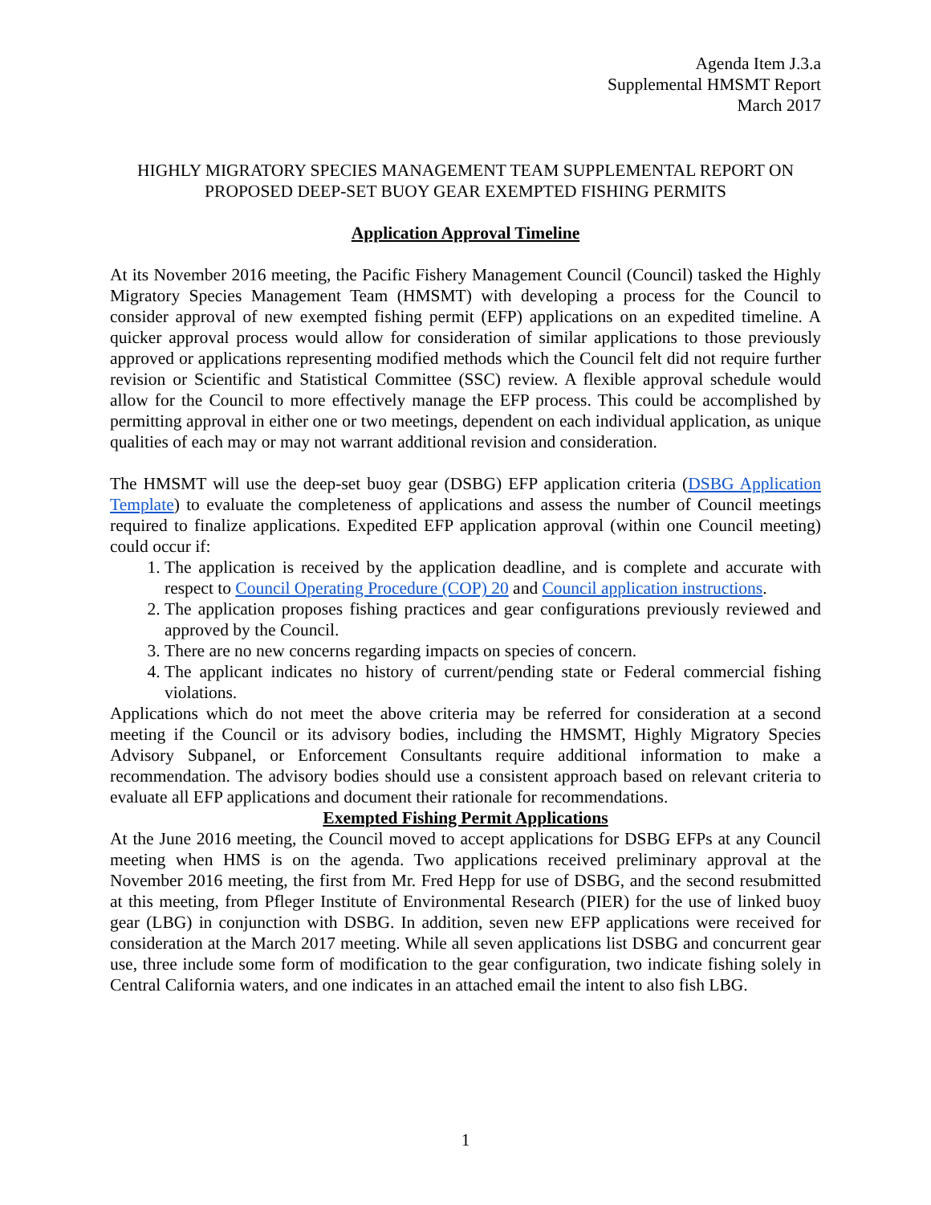Agenda Item J.3.a
Supplemental HMSMT Report
March 2017
HIGHLY MIGRATORY SPECIES MANAGEMENT TEAM SUPPLEMENTAL REPORT ON
PROPOSED DEEP-SET BUOY GEAR EXEMPTED FISHING PERMITS
Application Approval Timeline
At its November 2016 meeting, the Pacific Fishery Management Council (Council) tasked the Highly Migratory Species Management Team (HMSMT) with developing a process for the Council to consider approval of new exempted fishing permit (EFP) applications on an expedited timeline. A quicker approval process would allow for consideration of similar applications to those previously approved or applications representing modified methods which the Council felt did not require further revision or Scientific and Statistical Committee (SSC) review. A flexible approval schedule would allow for the Council to more effectively manage the EFP process. This could be accomplished by permitting approval in either one or two meetings, dependent on each individual application, as unique qualities of each may or may not warrant additional revision and consideration.
The HMSMT will use the deep-set buoy gear (DSBG) EFP application criteria (DSBG Application Template) to evaluate the completeness of applications and assess the number of Council meetings required to finalize applications. Expedited EFP application approval (within one Council meeting) could occur if:
1. The application is received by the application deadline, and is complete and accurate with respect to Council Operating Procedure (COP) 20 and Council application instructions.
2. The application proposes fishing practices and gear configurations previously reviewed and approved by the Council.
3. There are no new concerns regarding impacts on species of concern.
4. The applicant indicates no history of current/pending state or Federal commercial fishing violations.
Applications which do not meet the above criteria may be referred for consideration at a second meeting if the Council or its advisory bodies, including the HMSMT, Highly Migratory Species Advisory Subpanel, or Enforcement Consultants require additional information to make a recommendation. The advisory bodies should use a consistent approach based on relevant criteria to evaluate all EFP applications and document their rationale for recommendations.
Exempted Fishing Permit Applications
At the June 2016 meeting, the Council moved to accept applications for DSBG EFPs at any Council meeting when HMS is on the agenda. Two applications received preliminary approval at the November 2016 meeting, the first from Mr. Fred Hepp for use of DSBG, and the second resubmitted at this meeting, from Pfleger Institute of Environmental Research (PIER) for the use of linked buoy gear (LBG) in conjunction with DSBG. In addition, seven new EFP applications were received for consideration at the March 2017 meeting. While all seven applications list DSBG and concurrent gear use, three include some form of modification to the gear configuration, two indicate fishing solely in Central California waters, and one indicates in an attached email the intent to also fish LBG.
1